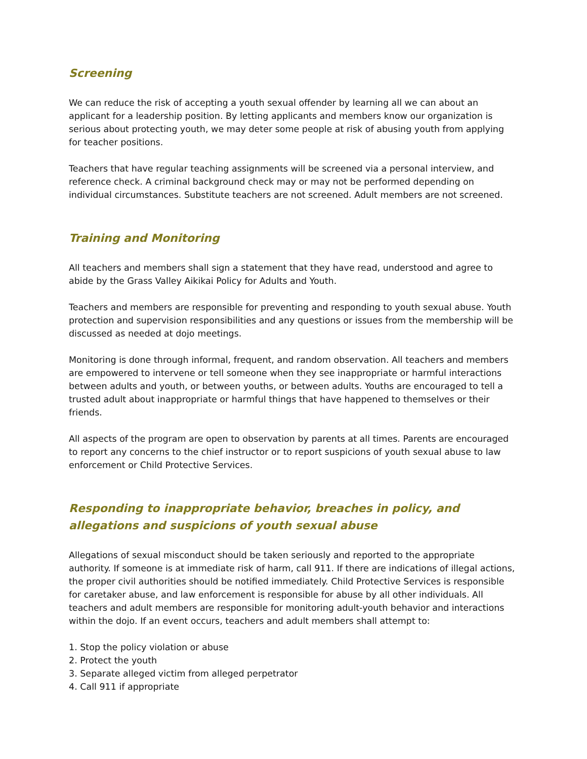Screening
We can reduce the risk of accepting a youth sexual offender by learning all we can about an applicant for a leadership position. By letting applicants and members know our organization is serious about protecting youth, we may deter some people at risk of abusing youth from applying for teacher positions.
Teachers that have regular teaching assignments will be screened via a personal interview, and reference check. A criminal background check may or may not be performed depending on individual circumstances. Substitute teachers are not screened. Adult members are not screened.
Training and Monitoring
All teachers and members shall sign a statement that they have read, understood and agree to abide by the Grass Valley Aikikai Policy for Adults and Youth.
Teachers and members are responsible for preventing and responding to youth sexual abuse. Youth protection and supervision responsibilities and any questions or issues from the membership will be discussed as needed at dojo meetings.
Monitoring is done through informal, frequent, and random observation. All teachers and members are empowered to intervene or tell someone when they see inappropriate or harmful interactions between adults and youth, or between youths, or between adults. Youths are encouraged to tell a trusted adult about inappropriate or harmful things that have happened to themselves or their friends.
All aspects of the program are open to observation by parents at all times. Parents are encouraged to report any concerns to the chief instructor or to report suspicions of youth sexual abuse to law enforcement or Child Protective Services.
Responding to inappropriate behavior, breaches in policy, and allegations and suspicions of youth sexual abuse
Allegations of sexual misconduct should be taken seriously and reported to the appropriate authority. If someone is at immediate risk of harm, call 911. If there are indications of illegal actions, the proper civil authorities should be notified immediately. Child Protective Services is responsible for caretaker abuse, and law enforcement is responsible for abuse by all other individuals. All teachers and adult members are responsible for monitoring adult-youth behavior and interactions within the dojo. If an event occurs, teachers and adult members shall attempt to:
1. Stop the policy violation or abuse
2. Protect the youth
3. Separate alleged victim from alleged perpetrator
4. Call 911 if appropriate